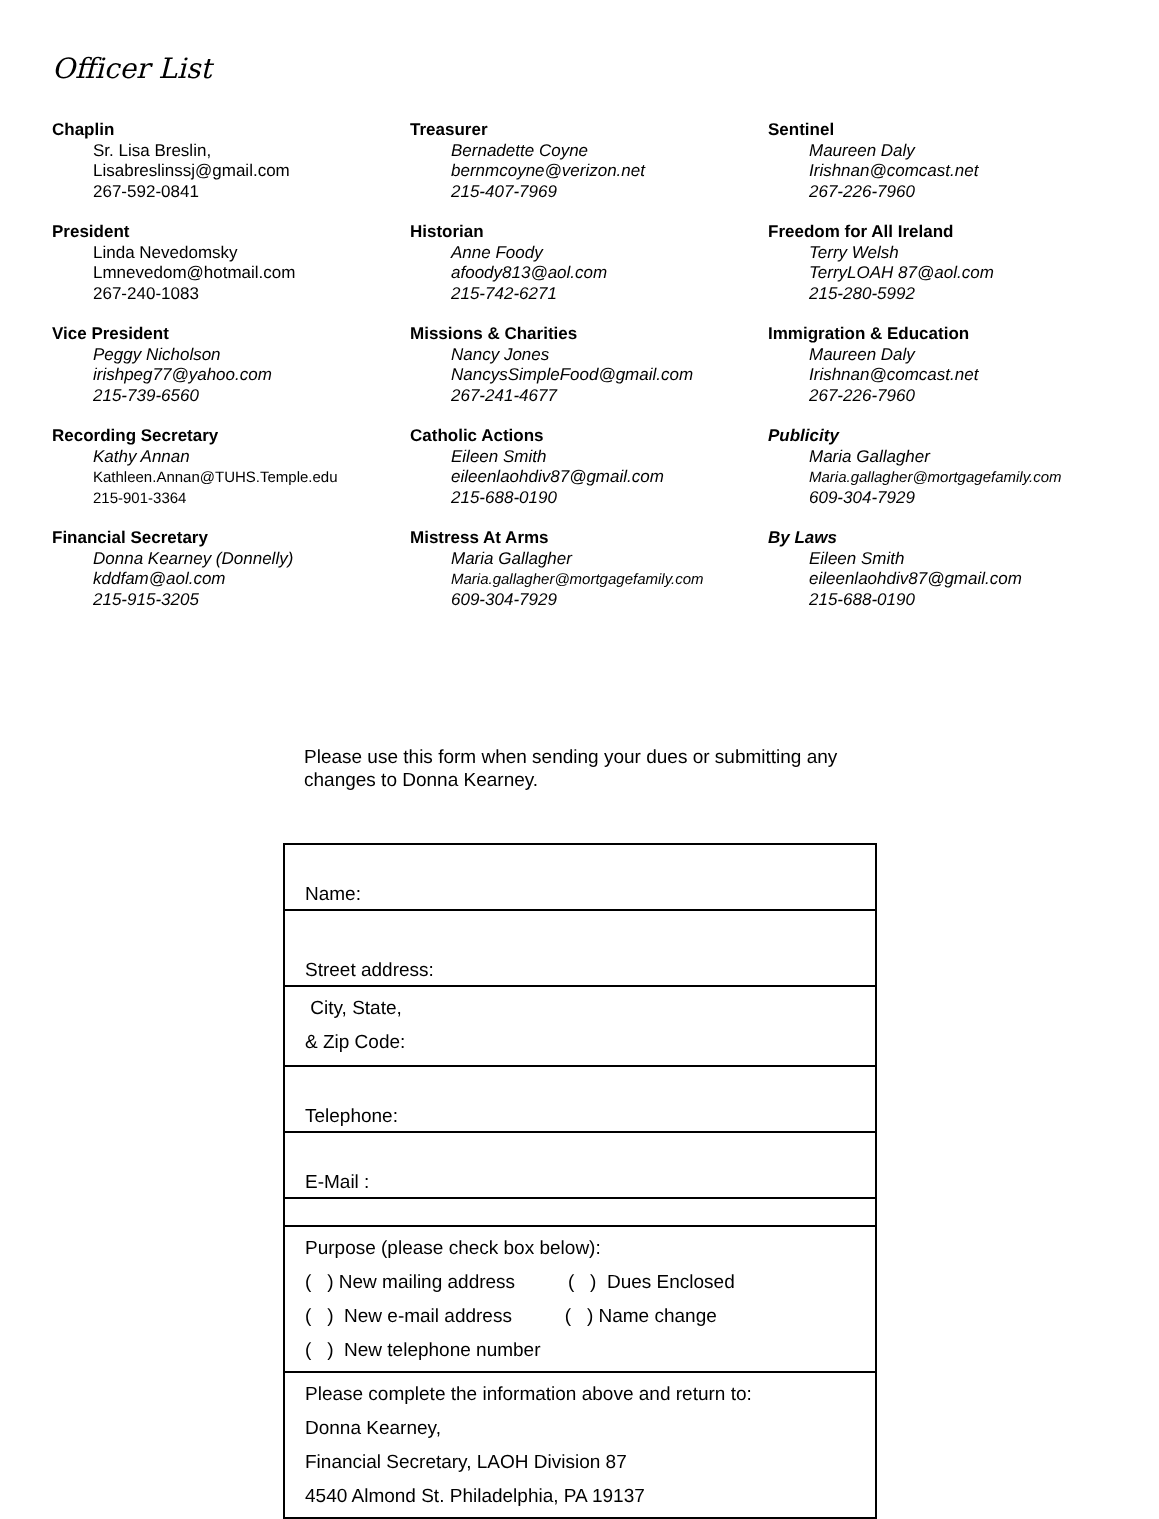Officer List
Chaplin
Sr. Lisa Breslin,
Lisabreslinssj@gmail.com
267-592-0841
President
Linda Nevedomsky
Lmnevedom@hotmail.com
267-240-1083
Vice President
Peggy Nicholson
irishpeg77@yahoo.com
215-739-6560
Recording Secretary
Kathy Annan
Kathleen.Annan@TUHS.Temple.edu
215-901-3364
Financial Secretary
Donna Kearney (Donnelly)
kddfam@aol.com
215-915-3205
Treasurer
Bernadette Coyne
bernmcoyne@verizon.net
215-407-7969
Historian
Anne Foody
afoody813@aol.com
215-742-6271
Missions & Charities
Nancy Jones
NancysSimpleFood@gmail.com
267-241-4677
Catholic Actions
Eileen Smith
eileenlaohdiv87@gmail.com
215-688-0190
Mistress At Arms
Maria Gallagher
Maria.gallagher@mortgagefamily.com
609-304-7929
Sentinel
Maureen Daly
Irishnan@comcast.net
267-226-7960
Freedom for All Ireland
Terry Welsh
TerryLOAH 87@aol.com
215-280-5992
Immigration & Education
Maureen Daly
Irishnan@comcast.net
267-226-7960
Publicity
Maria Gallagher
Maria.gallagher@mortgagefamily.com
609-304-7929
By Laws
Eileen Smith
eileenlaohdiv87@gmail.com
215-688-0190
Please use this form when sending your dues or submitting any changes to Donna Kearney.
| Name: |
| Street address: |
| City, State, & Zip Code: |
| Telephone: |
| E-Mail : |
| Purpose (please check box below): ( ) New mailing address ( ) Dues Enclosed ( ) New e-mail address ( ) Name change ( ) New telephone number |
| Please complete the information above and return to: Donna Kearney, Financial Secretary, LAOH Division 87 4540 Almond St. Philadelphia, PA 19137 |